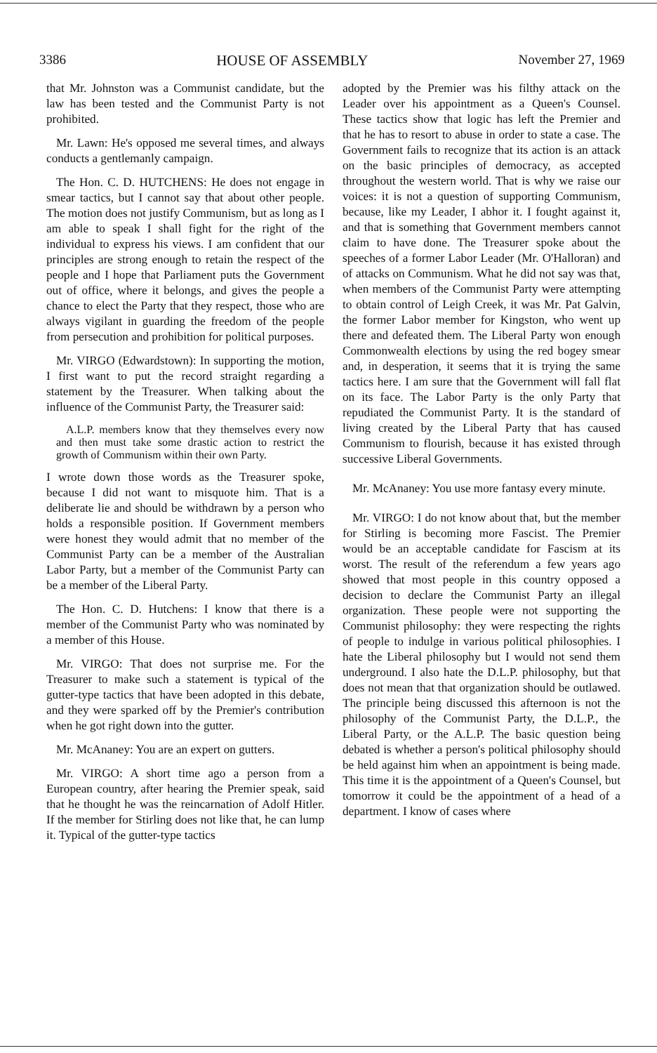3386 HOUSE OF ASSEMBLY November 27, 1969
that Mr. Johnston was a Communist candidate, but the law has been tested and the Communist Party is not prohibited.
Mr. Lawn: He's opposed me several times, and always conducts a gentlemanly campaign.
The Hon. C. D. HUTCHENS: He does not engage in smear tactics, but I cannot say that about other people. The motion does not justify Communism, but as long as I am able to speak I shall fight for the right of the individual to express his views. I am confident that our principles are strong enough to retain the respect of the people and I hope that Parliament puts the Government out of office, where it belongs, and gives the people a chance to elect the Party that they respect, those who are always vigilant in guarding the freedom of the people from persecution and prohibition for political purposes.
Mr. VIRGO (Edwardstown): In supporting the motion, I first want to put the record straight regarding a statement by the Treasurer. When talking about the influence of the Communist Party, the Treasurer said:
A.L.P. members know that they themselves every now and then must take some drastic action to restrict the growth of Communism within their own Party.
I wrote down those words as the Treasurer spoke, because I did not want to misquote him. That is a deliberate lie and should be withdrawn by a person who holds a responsible position. If Government members were honest they would admit that no member of the Communist Party can be a member of the Australian Labor Party, but a member of the Communist Party can be a member of the Liberal Party.
The Hon. C. D. Hutchens: I know that there is a member of the Communist Party who was nominated by a member of this House.
Mr. VIRGO: That does not surprise me. For the Treasurer to make such a statement is typical of the gutter-type tactics that have been adopted in this debate, and they were sparked off by the Premier's contribution when he got right down into the gutter.
Mr. McAnaney: You are an expert on gutters.
Mr. VIRGO: A short time ago a person from a European country, after hearing the Premier speak, said that he thought he was the reincarnation of Adolf Hitler. If the member for Stirling does not like that, he can lump it. Typical of the gutter-type tactics
adopted by the Premier was his filthy attack on the Leader over his appointment as a Queen's Counsel. These tactics show that logic has left the Premier and that he has to resort to abuse in order to state a case. The Government fails to recognize that its action is an attack on the basic principles of democracy, as accepted throughout the western world. That is why we raise our voices: it is not a question of supporting Communism, because, like my Leader, I abhor it. I fought against it, and that is something that Government members cannot claim to have done. The Treasurer spoke about the speeches of a former Labor Leader (Mr. O'Halloran) and of attacks on Communism. What he did not say was that, when members of the Communist Party were attempting to obtain control of Leigh Creek, it was Mr. Pat Galvin, the former Labor member for Kingston, who went up there and defeated them. The Liberal Party won enough Commonwealth elections by using the red bogey smear and, in desperation, it seems that it is trying the same tactics here. I am sure that the Government will fall flat on its face. The Labor Party is the only Party that repudiated the Communist Party. It is the standard of living created by the Liberal Party that has caused Communism to flourish, because it has existed through successive Liberal Governments.
Mr. McAnaney: You use more fantasy every minute.
Mr. VIRGO: I do not know about that, but the member for Stirling is becoming more Fascist. The Premier would be an acceptable candidate for Fascism at its worst. The result of the referendum a few years ago showed that most people in this country opposed a decision to declare the Communist Party an illegal organization. These people were not supporting the Communist philosophy: they were respecting the rights of people to indulge in various political philosophies. I hate the Liberal philosophy but I would not send them underground. I also hate the D.L.P. philosophy, but that does not mean that that organization should be outlawed. The principle being discussed this afternoon is not the philosophy of the Communist Party, the D.L.P., the Liberal Party, or the A.L.P. The basic question being debated is whether a person's political philosophy should be held against him when an appointment is being made. This time it is the appointment of a Queen's Counsel, but tomorrow it could be the appointment of a head of a department. I know of cases where